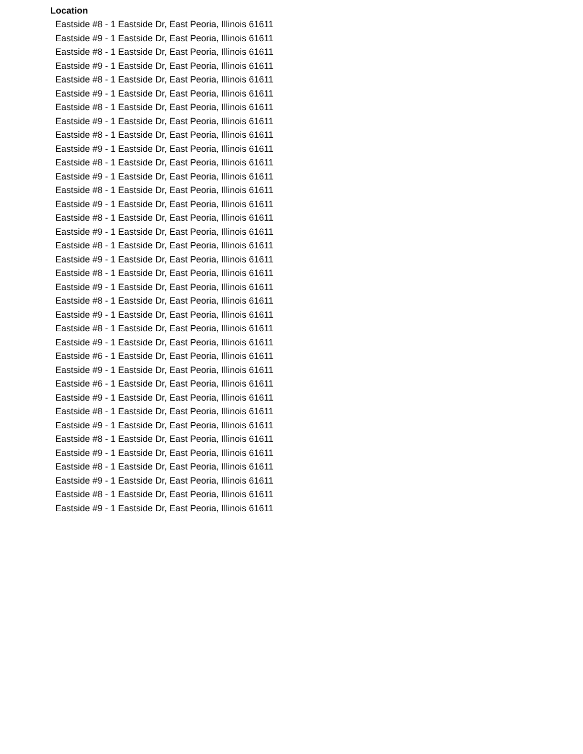| Location |
| --- |
| Eastside #8 - 1 Eastside Dr, East Peoria, Illinois 61611 |
| Eastside #9 - 1 Eastside Dr, East Peoria, Illinois 61611 |
| Eastside #8 - 1 Eastside Dr, East Peoria, Illinois 61611 |
| Eastside #9 - 1 Eastside Dr, East Peoria, Illinois 61611 |
| Eastside #8 - 1 Eastside Dr, East Peoria, Illinois 61611 |
| Eastside #9 - 1 Eastside Dr, East Peoria, Illinois 61611 |
| Eastside #8 - 1 Eastside Dr, East Peoria, Illinois 61611 |
| Eastside #9 - 1 Eastside Dr, East Peoria, Illinois 61611 |
| Eastside #8 - 1 Eastside Dr, East Peoria, Illinois 61611 |
| Eastside #9 - 1 Eastside Dr, East Peoria, Illinois 61611 |
| Eastside #8 - 1 Eastside Dr, East Peoria, Illinois 61611 |
| Eastside #9 - 1 Eastside Dr, East Peoria, Illinois 61611 |
| Eastside #8 - 1 Eastside Dr, East Peoria, Illinois 61611 |
| Eastside #9 - 1 Eastside Dr, East Peoria, Illinois 61611 |
| Eastside #8 - 1 Eastside Dr, East Peoria, Illinois 61611 |
| Eastside #9 - 1 Eastside Dr, East Peoria, Illinois 61611 |
| Eastside #8 - 1 Eastside Dr, East Peoria, Illinois 61611 |
| Eastside #9 - 1 Eastside Dr, East Peoria, Illinois 61611 |
| Eastside #8 - 1 Eastside Dr, East Peoria, Illinois 61611 |
| Eastside #9 - 1 Eastside Dr, East Peoria, Illinois 61611 |
| Eastside #8 - 1 Eastside Dr, East Peoria, Illinois 61611 |
| Eastside #9 - 1 Eastside Dr, East Peoria, Illinois 61611 |
| Eastside #8 - 1 Eastside Dr, East Peoria, Illinois 61611 |
| Eastside #9 - 1 Eastside Dr, East Peoria, Illinois 61611 |
| Eastside #6 - 1 Eastside Dr, East Peoria, Illinois 61611 |
| Eastside #9 - 1 Eastside Dr, East Peoria, Illinois 61611 |
| Eastside #6 - 1 Eastside Dr, East Peoria, Illinois 61611 |
| Eastside #9 - 1 Eastside Dr, East Peoria, Illinois 61611 |
| Eastside #8 - 1 Eastside Dr, East Peoria, Illinois 61611 |
| Eastside #9 - 1 Eastside Dr, East Peoria, Illinois 61611 |
| Eastside #8 - 1 Eastside Dr, East Peoria, Illinois 61611 |
| Eastside #9 - 1 Eastside Dr, East Peoria, Illinois 61611 |
| Eastside #8 - 1 Eastside Dr, East Peoria, Illinois 61611 |
| Eastside #9 - 1 Eastside Dr, East Peoria, Illinois 61611 |
| Eastside #8 - 1 Eastside Dr, East Peoria, Illinois 61611 |
| Eastside #9 - 1 Eastside Dr, East Peoria, Illinois 61611 |